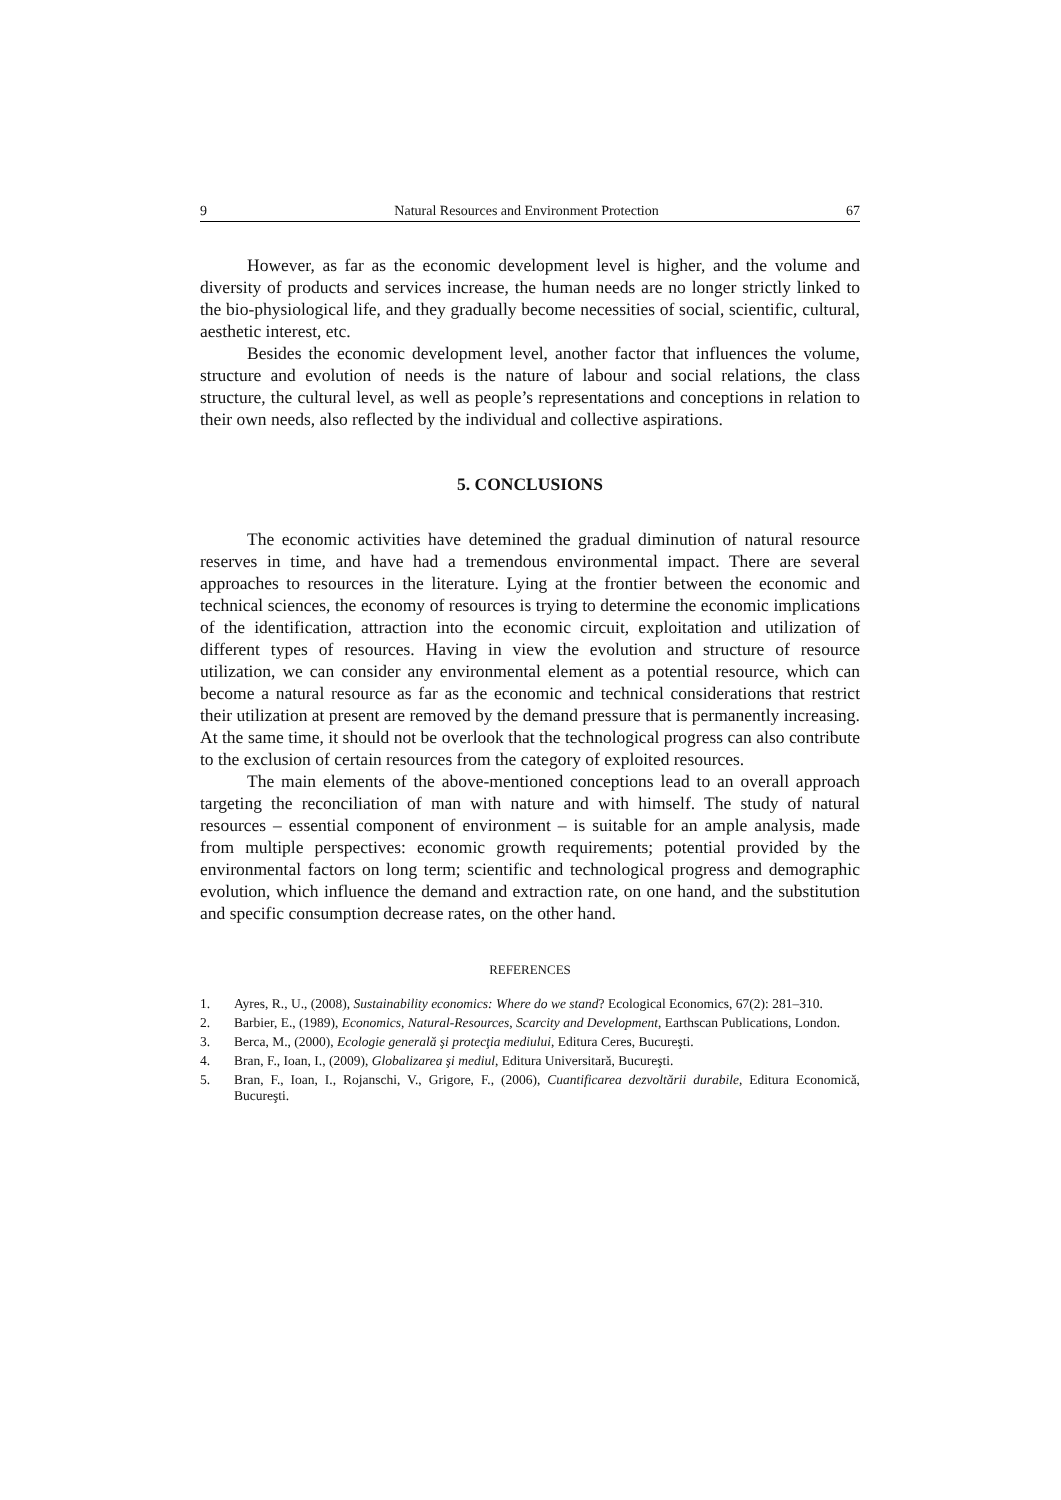9 Natural Resources and Environment Protection 67
However, as far as the economic development level is higher, and the volume and diversity of products and services increase, the human needs are no longer strictly linked to the bio-physiological life, and they gradually become necessities of social, scientific, cultural, aesthetic interest, etc.
Besides the economic development level, another factor that influences the volume, structure and evolution of needs is the nature of labour and social relations, the class structure, the cultural level, as well as people’s representations and conceptions in relation to their own needs, also reflected by the individual and collective aspirations.
5. CONCLUSIONS
The economic activities have detemined the gradual diminution of natural resource reserves in time, and have had a tremendous environmental impact. There are several approaches to resources in the literature. Lying at the frontier between the economic and technical sciences, the economy of resources is trying to determine the economic implications of the identification, attraction into the economic circuit, exploitation and utilization of different types of resources. Having in view the evolution and structure of resource utilization, we can consider any environmental element as a potential resource, which can become a natural resource as far as the economic and technical considerations that restrict their utilization at present are removed by the demand pressure that is permanently increasing. At the same time, it should not be overlook that the technological progress can also contribute to the exclusion of certain resources from the category of exploited resources.
The main elements of the above-mentioned conceptions lead to an overall approach targeting the reconciliation of man with nature and with himself. The study of natural resources – essential component of environment – is suitable for an ample analysis, made from multiple perspectives: economic growth requirements; potential provided by the environmental factors on long term; scientific and technological progress and demographic evolution, which influence the demand and extraction rate, on one hand, and the substitution and specific consumption decrease rates, on the other hand.
REFERENCES
1. Ayres, R., U., (2008), Sustainability economics: Where do we stand? Ecological Economics, 67(2): 281–310.
2. Barbier, E., (1989), Economics, Natural-Resources, Scarcity and Development, Earthscan Publications, London.
3. Berca, M., (2000), Ecologie generală şi protecţia mediului, Editura Ceres, Bucureşti.
4. Bran, F., Ioan, I., (2009), Globalizarea şi mediul, Editura Universitară, Bucureşti.
5. Bran, F., Ioan, I., Rojanschi, V., Grigore, F., (2006), Cuantificarea dezvoltării durabile, Editura Economică, Bucureşti.